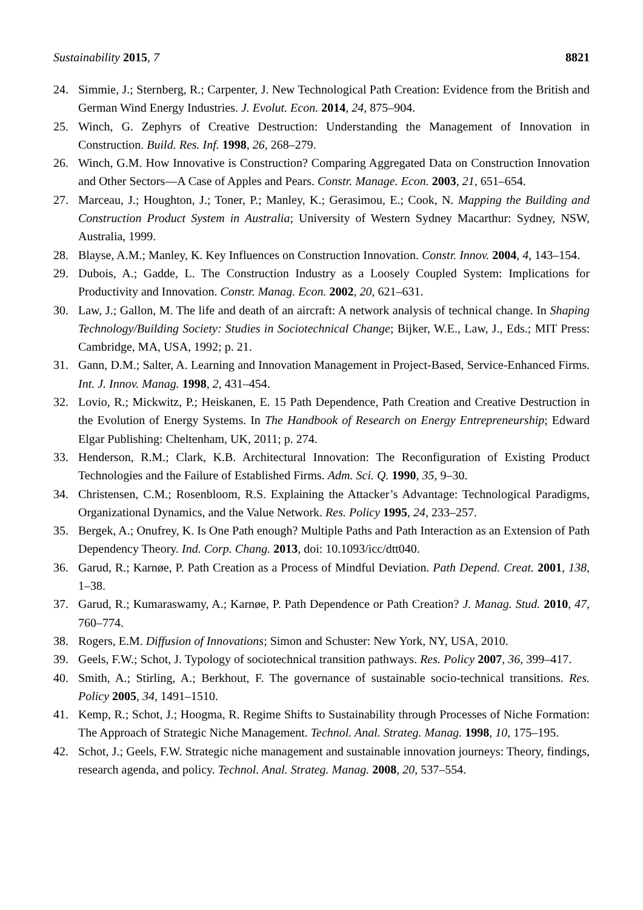Sustainability 2015, 7 8821
24. Simmie, J.; Sternberg, R.; Carpenter, J. New Technological Path Creation: Evidence from the British and German Wind Energy Industries. J. Evolut. Econ. 2014, 24, 875–904.
25. Winch, G. Zephyrs of Creative Destruction: Understanding the Management of Innovation in Construction. Build. Res. Inf. 1998, 26, 268–279.
26. Winch, G.M. How Innovative is Construction? Comparing Aggregated Data on Construction Innovation and Other Sectors—A Case of Apples and Pears. Constr. Manage. Econ. 2003, 21, 651–654.
27. Marceau, J.; Houghton, J.; Toner, P.; Manley, K.; Gerasimou, E.; Cook, N. Mapping the Building and Construction Product System in Australia; University of Western Sydney Macarthur: Sydney, NSW, Australia, 1999.
28. Blayse, A.M.; Manley, K. Key Influences on Construction Innovation. Constr. Innov. 2004, 4, 143–154.
29. Dubois, A.; Gadde, L. The Construction Industry as a Loosely Coupled System: Implications for Productivity and Innovation. Constr. Manag. Econ. 2002, 20, 621–631.
30. Law, J.; Gallon, M. The life and death of an aircraft: A network analysis of technical change. In Shaping Technology/Building Society: Studies in Sociotechnical Change; Bijker, W.E., Law, J., Eds.; MIT Press: Cambridge, MA, USA, 1992; p. 21.
31. Gann, D.M.; Salter, A. Learning and Innovation Management in Project-Based, Service-Enhanced Firms. Int. J. Innov. Manag. 1998, 2, 431–454.
32. Lovio, R.; Mickwitz, P.; Heiskanen, E. 15 Path Dependence, Path Creation and Creative Destruction in the Evolution of Energy Systems. In The Handbook of Research on Energy Entrepreneurship; Edward Elgar Publishing: Cheltenham, UK, 2011; p. 274.
33. Henderson, R.M.; Clark, K.B. Architectural Innovation: The Reconfiguration of Existing Product Technologies and the Failure of Established Firms. Adm. Sci. Q. 1990, 35, 9–30.
34. Christensen, C.M.; Rosenbloom, R.S. Explaining the Attacker’s Advantage: Technological Paradigms, Organizational Dynamics, and the Value Network. Res. Policy 1995, 24, 233–257.
35. Bergek, A.; Onufrey, K. Is One Path enough? Multiple Paths and Path Interaction as an Extension of Path Dependency Theory. Ind. Corp. Chang. 2013, doi: 10.1093/icc/dtt040.
36. Garud, R.; Karnøe, P. Path Creation as a Process of Mindful Deviation. Path Depend. Creat. 2001, 138, 1–38.
37. Garud, R.; Kumaraswamy, A.; Karnøe, P. Path Dependence or Path Creation? J. Manag. Stud. 2010, 47, 760–774.
38. Rogers, E.M. Diffusion of Innovations; Simon and Schuster: New York, NY, USA, 2010.
39. Geels, F.W.; Schot, J. Typology of sociotechnical transition pathways. Res. Policy 2007, 36, 399–417.
40. Smith, A.; Stirling, A.; Berkhout, F. The governance of sustainable socio-technical transitions. Res. Policy 2005, 34, 1491–1510.
41. Kemp, R.; Schot, J.; Hoogma, R. Regime Shifts to Sustainability through Processes of Niche Formation: The Approach of Strategic Niche Management. Technol. Anal. Strateg. Manag. 1998, 10, 175–195.
42. Schot, J.; Geels, F.W. Strategic niche management and sustainable innovation journeys: Theory, findings, research agenda, and policy. Technol. Anal. Strateg. Manag. 2008, 20, 537–554.